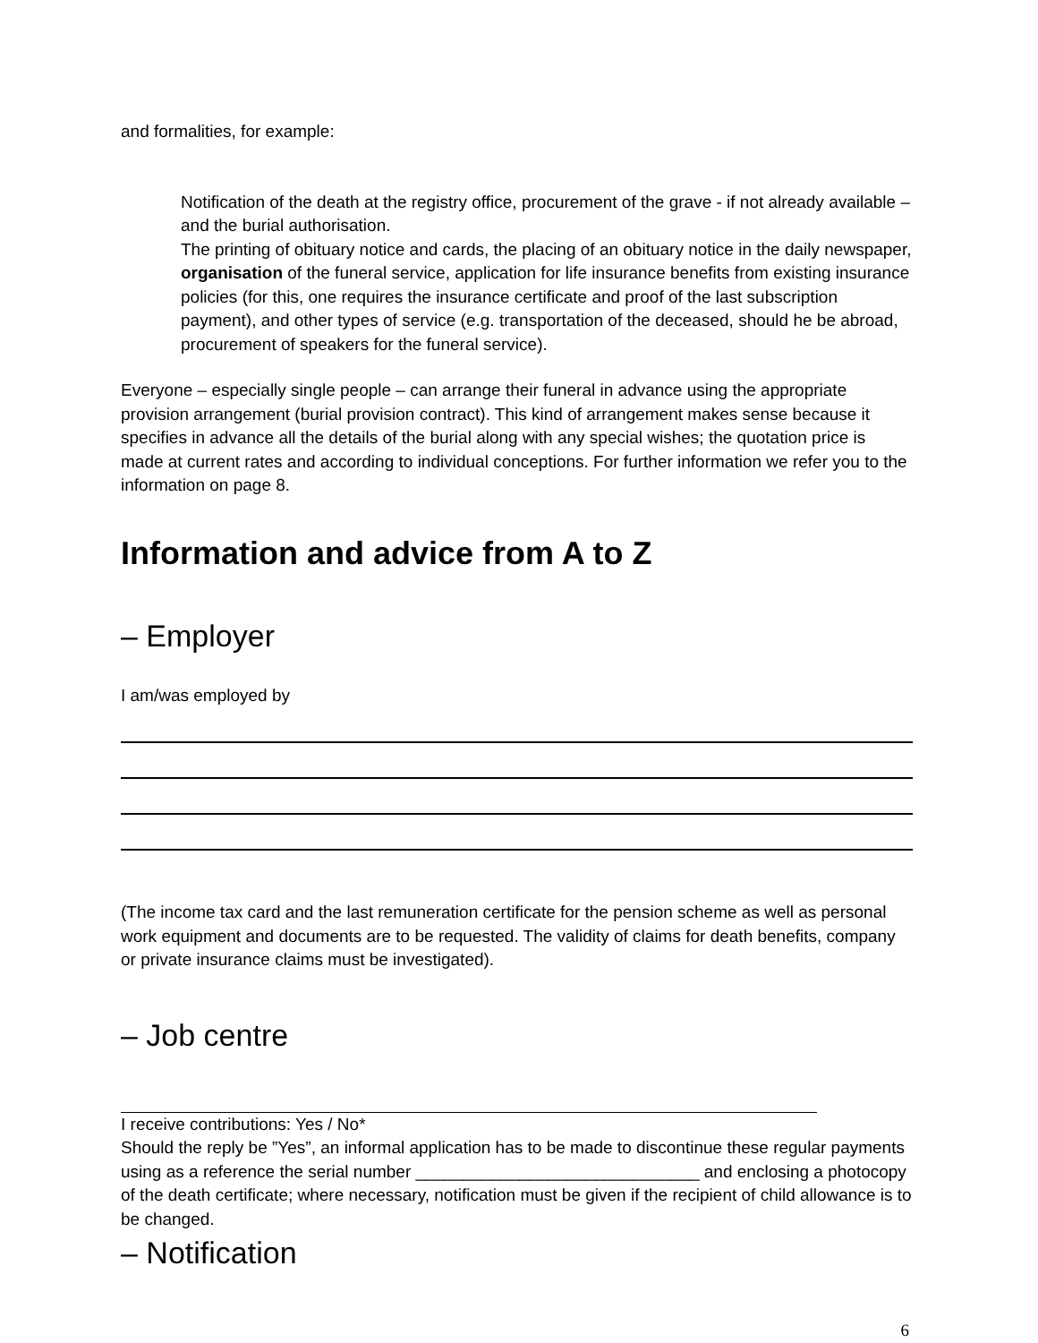and formalities, for example:
Notification of the death at the registry office, procurement of the grave - if not already available – and the burial authorisation.
The printing of obituary notice and cards, the placing of an obituary notice in the daily newspaper, organisation of the funeral service, application for life insurance benefits from existing insurance policies (for this, one requires the insurance certificate and proof of the last subscription payment), and other types of service (e.g. transportation of the deceased, should he be abroad, procurement of speakers for the funeral service).
Everyone – especially single people – can arrange their funeral in advance using the appropriate provision arrangement (burial provision contract). This kind of arrangement makes sense because it specifies in advance all the details of the burial along with any special wishes; the quotation price is made at current rates and according to individual conceptions. For further information we refer you to the information on page 8.
Information and advice from A to Z
– Employer
I am/was employed by
(The income tax card and the last remuneration certificate for the pension scheme as well as personal work equipment and documents are to be requested. The validity of claims for death benefits, company or private insurance claims must be investigated).
– Job centre
I receive contributions: Yes / No*
Should the reply be ”Yes”, an informal application has to be made to discontinue these regular payments using as a reference the serial number ______________________________ and enclosing a photocopy of the death certificate; where necessary, notification must be given if the recipient of child allowance is to be changed.
– Notification
6